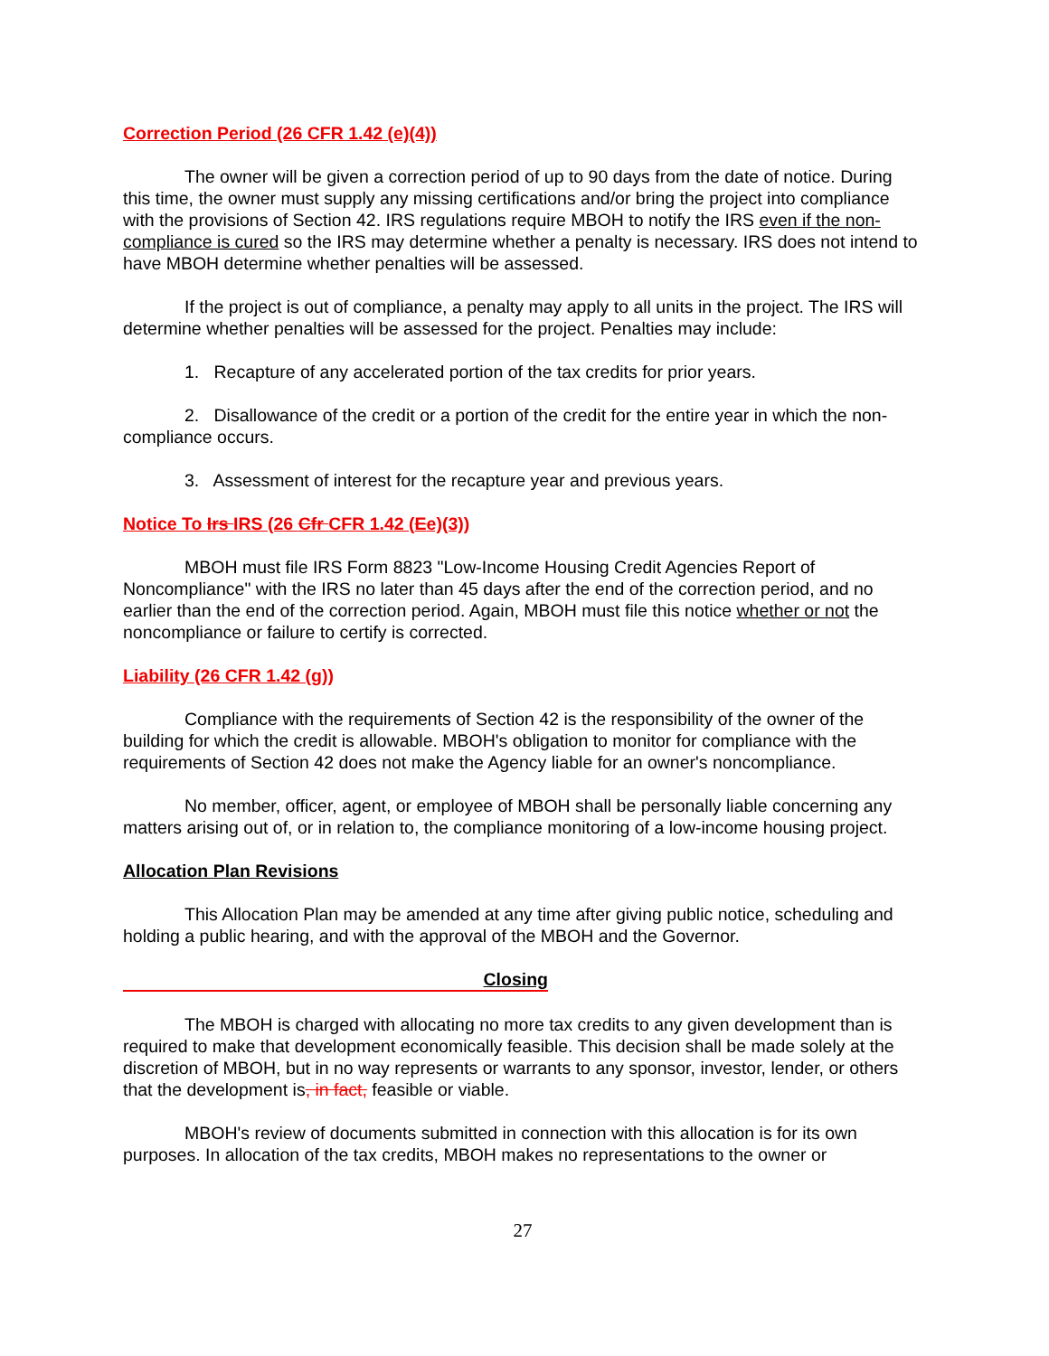Correction Period (26 CFR 1.42 (e)(4))
The owner will be given a correction period of up to 90 days from the date of notice. During this time, the owner must supply any missing certifications and/or bring the project into compliance with the provisions of Section 42. IRS regulations require MBOH to notify the IRS even if the non-compliance is cured so the IRS may determine whether a penalty is necessary. IRS does not intend to have MBOH determine whether penalties will be assessed.
If the project is out of compliance, a penalty may apply to all units in the project. The IRS will determine whether penalties will be assessed for the project. Penalties may include:
1. Recapture of any accelerated portion of the tax credits for prior years.
2. Disallowance of the credit or a portion of the credit for the entire year in which the non-compliance occurs.
3. Assessment of interest for the recapture year and previous years.
Notice To Irs IRS (26 Cfr CFR 1.42 (Ee)(3))
MBOH must file IRS Form 8823 "Low-Income Housing Credit Agencies Report of Noncompliance" with the IRS no later than 45 days after the end of the correction period, and no earlier than the end of the correction period. Again, MBOH must file this notice whether or not the noncompliance or failure to certify is corrected.
Liability (26 CFR 1.42 (g))
Compliance with the requirements of Section 42 is the responsibility of the owner of the building for which the credit is allowable. MBOH's obligation to monitor for compliance with the requirements of Section 42 does not make the Agency liable for an owner's noncompliance.
No member, officer, agent, or employee of MBOH shall be personally liable concerning any matters arising out of, or in relation to, the compliance monitoring of a low-income housing project.
Allocation Plan Revisions
This Allocation Plan may be amended at any time after giving public notice, scheduling and holding a public hearing, and with the approval of the MBOH and the Governor.
Closing
The MBOH is charged with allocating no more tax credits to any given development than is required to make that development economically feasible. This decision shall be made solely at the discretion of MBOH, but in no way represents or warrants to any sponsor, investor, lender, or others that the development is, in fact, feasible or viable.
MBOH's review of documents submitted in connection with this allocation is for its own purposes. In allocation of the tax credits, MBOH makes no representations to the owner or
27